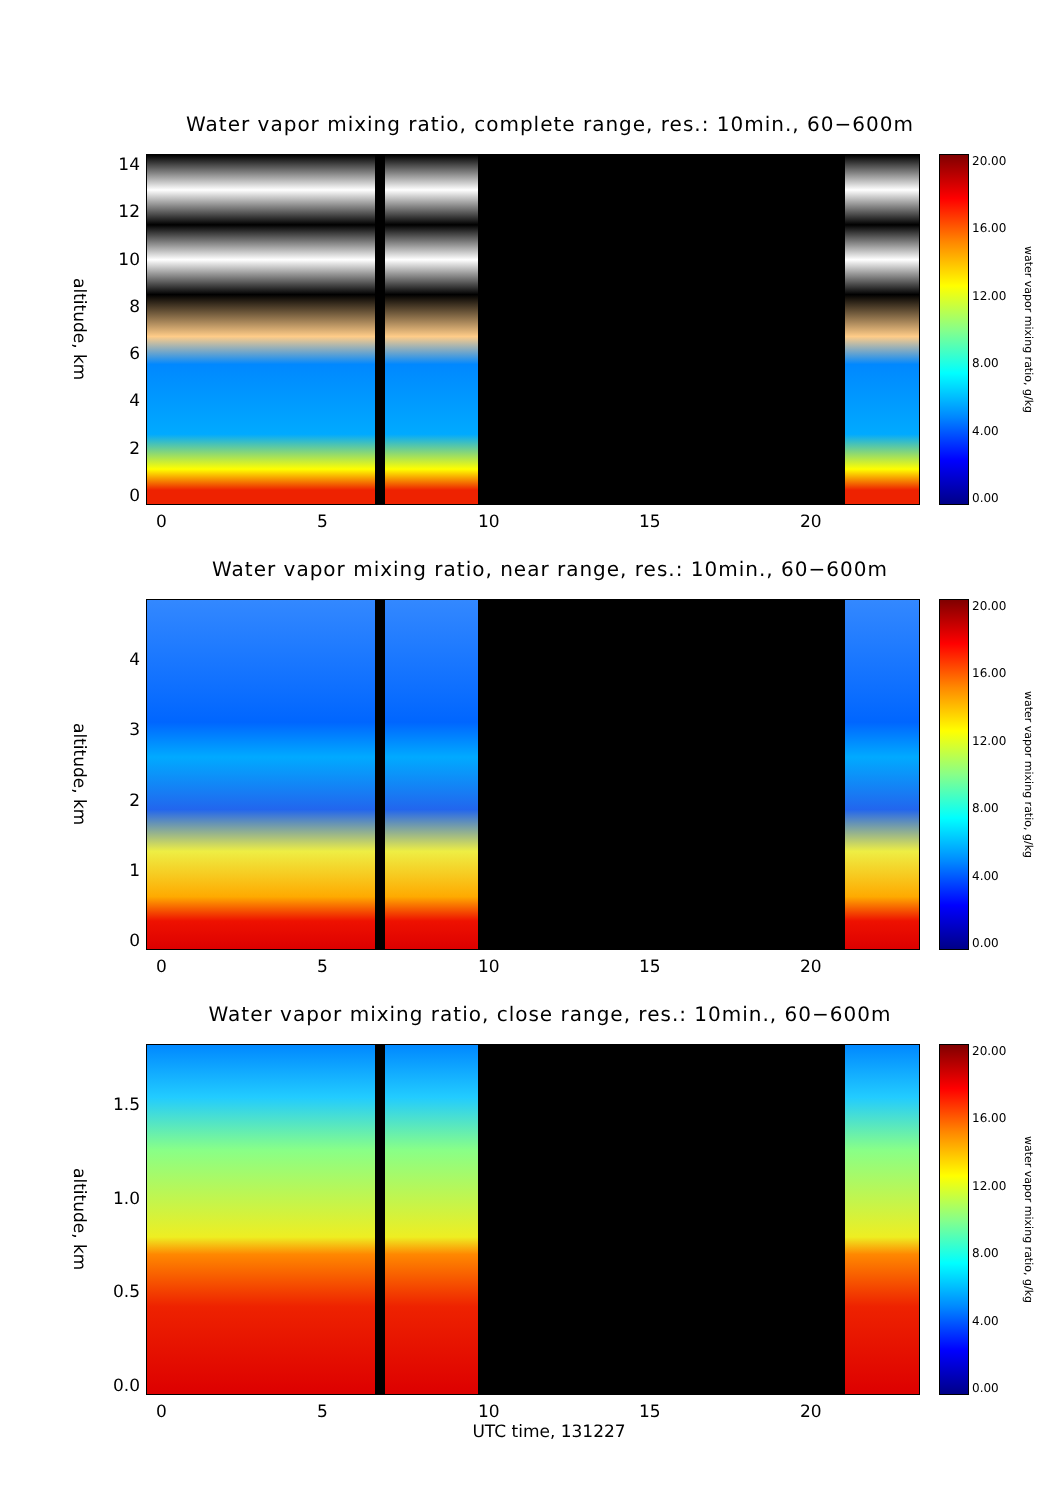Water vapor mixing ratio, complete range, res.: 10min., 60−600m
altitude, km
14
12
10
86420
20.00
16.00
12.00
8.00
4.00
0.00
water vapor mixing ratio, g/kg
0 5 10 15 20
Water vapor mixing ratio, near range, res.: 10min., 60−600m
altitude, km
43210
20.00
16.00
12.00
8.00
4.00
0.00
water vapor mixing ratio, g/kg
0 5 10 15 20
Water vapor mixing ratio, close range, res.: 10min., 60−600m
altitude, km
1.5
1.0
0.5
0.0
20.00
16.00
12.00
8.00
4.00
0.00
water vapor mixing ratio, g/kg
0 5 10 15 20
UTC time, 131227